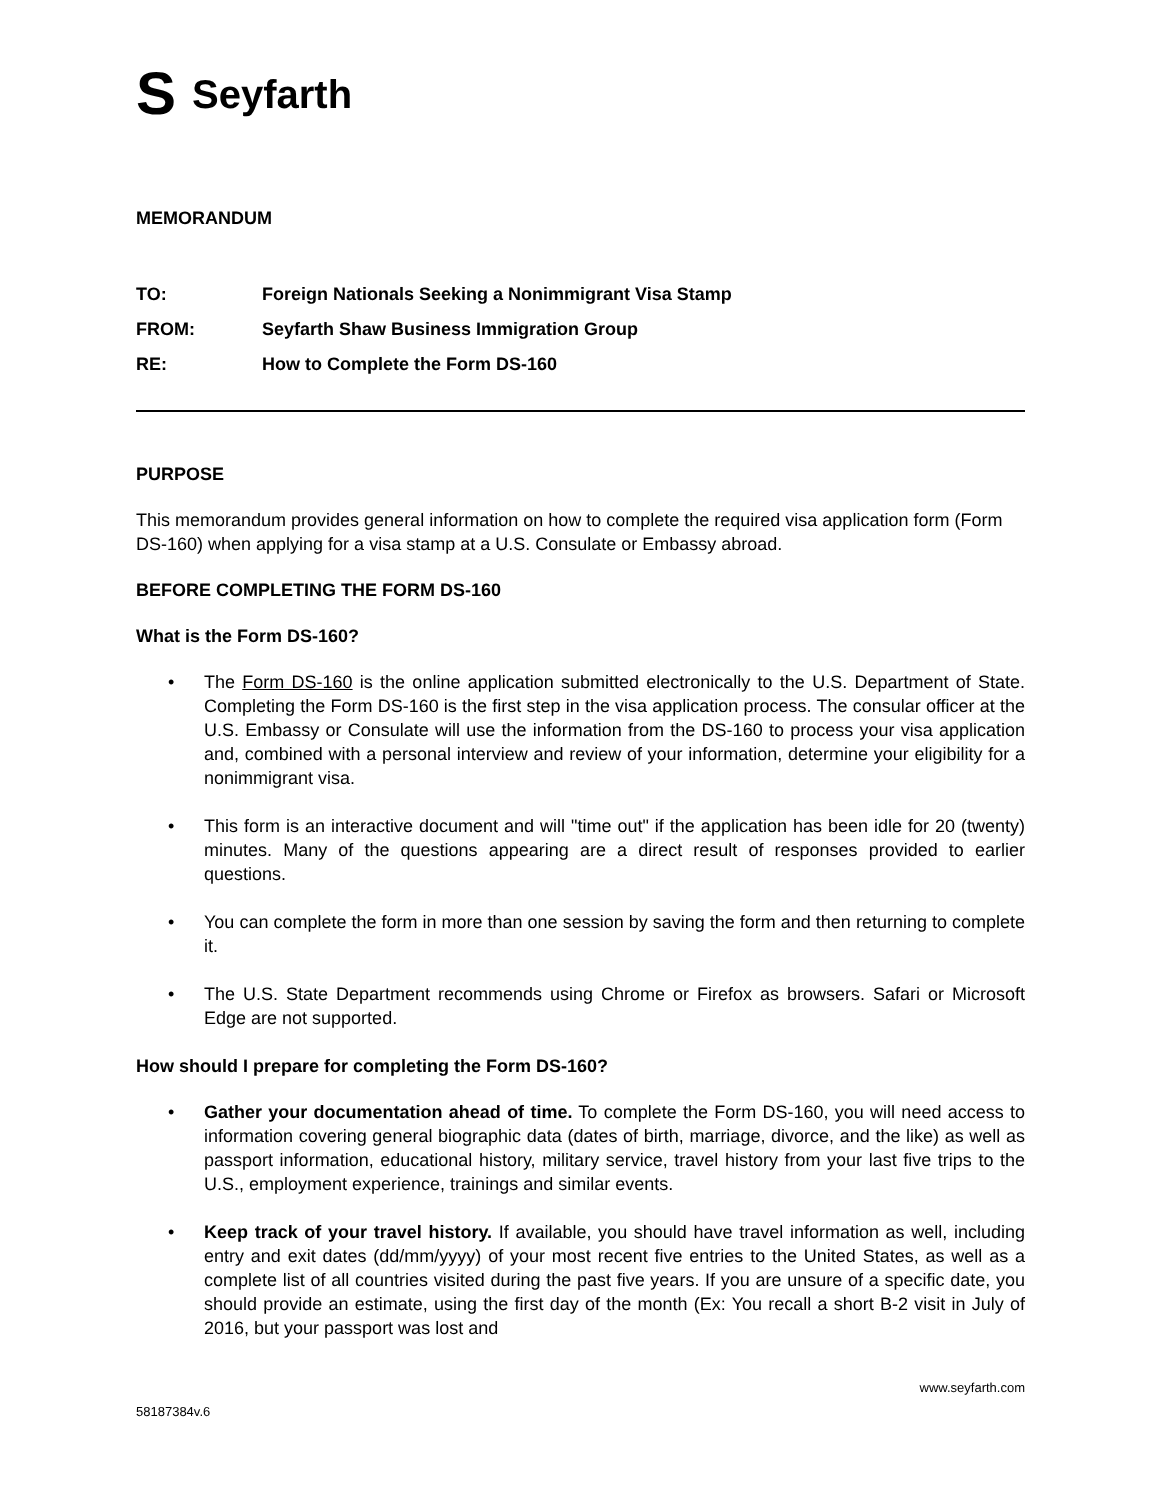S Seyfarth
MEMORANDUM
TO: Foreign Nationals Seeking a Nonimmigrant Visa Stamp
FROM: Seyfarth Shaw Business Immigration Group
RE: How to Complete the Form DS-160
PURPOSE
This memorandum provides general information on how to complete the required visa application form (Form DS-160) when applying for a visa stamp at a U.S. Consulate or Embassy abroad.
BEFORE COMPLETING THE FORM DS-160
What is the Form DS-160?
The Form DS-160 is the online application submitted electronically to the U.S. Department of State. Completing the Form DS-160 is the first step in the visa application process. The consular officer at the U.S. Embassy or Consulate will use the information from the DS-160 to process your visa application and, combined with a personal interview and review of your information, determine your eligibility for a nonimmigrant visa.
This form is an interactive document and will "time out" if the application has been idle for 20 (twenty) minutes. Many of the questions appearing are a direct result of responses provided to earlier questions.
You can complete the form in more than one session by saving the form and then returning to complete it.
The U.S. State Department recommends using Chrome or Firefox as browsers. Safari or Microsoft Edge are not supported.
How should I prepare for completing the Form DS-160?
Gather your documentation ahead of time. To complete the Form DS-160, you will need access to information covering general biographic data (dates of birth, marriage, divorce, and the like) as well as passport information, educational history, military service, travel history from your last five trips to the U.S., employment experience, trainings and similar events.
Keep track of your travel history. If available, you should have travel information as well, including entry and exit dates (dd/mm/yyyy) of your most recent five entries to the United States, as well as a complete list of all countries visited during the past five years. If you are unsure of a specific date, you should provide an estimate, using the first day of the month (Ex: You recall a short B-2 visit in July of 2016, but your passport was lost and
www.seyfarth.com
58187384v.6